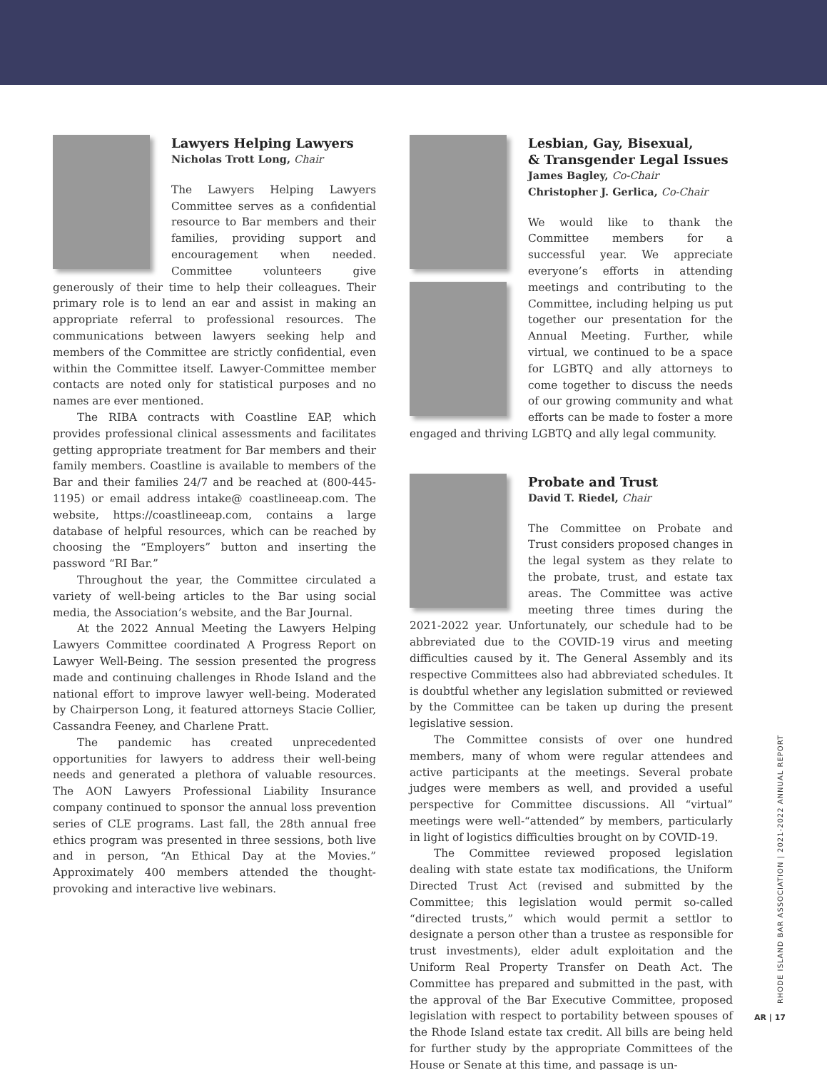Lawyers Helping Lawyers
Nicholas Trott Long, Chair
The Lawyers Helping Lawyers Committee serves as a confidential resource to Bar members and their families, providing support and encouragement when needed. Committee volunteers give generously of their time to help their colleagues. Their primary role is to lend an ear and assist in making an appropriate referral to professional resources. The communications between lawyers seeking help and members of the Committee are strictly confidential, even within the Committee itself. Lawyer-Committee member contacts are noted only for statistical purposes and no names are ever mentioned.
The RIBA contracts with Coastline EAP, which provides professional clinical assessments and facilitates getting appropriate treatment for Bar members and their family members. Coastline is available to members of the Bar and their families 24/7 and be reached at (800-445-1195) or email address intake@ coastlineeap.com. The website, https://coastlineeap.com, contains a large database of helpful resources, which can be reached by choosing the “Employers” button and inserting the password “RI Bar.”
Throughout the year, the Committee circulated a variety of well-being articles to the Bar using social media, the Association’s website, and the Bar Journal.
At the 2022 Annual Meeting the Lawyers Helping Lawyers Committee coordinated A Progress Report on Lawyer Well-Being. The session presented the progress made and continuing challenges in Rhode Island and the national effort to improve lawyer well-being. Moderated by Chairperson Long, it featured attorneys Stacie Collier, Cassandra Feeney, and Charlene Pratt.
The pandemic has created unprecedented opportunities for lawyers to address their well-being needs and generated a plethora of valuable resources. The AON Lawyers Professional Liability Insurance company continued to sponsor the annual loss prevention series of CLE programs. Last fall, the 28th annual free ethics program was presented in three sessions, both live and in person, “An Ethical Day at the Movies.” Approximately 400 members attended the thought-provoking and interactive live webinars.
Lesbian, Gay, Bisexual,
& Transgender Legal Issues
James Bagley, Co-Chair
Christopher J. Gerlica, Co-Chair
We would like to thank the Committee members for a successful year. We appreciate everyone’s efforts in attending meetings and contributing to the Committee, including helping us put together our presentation for the Annual Meeting. Further, while virtual, we continued to be a space for LGBTQ and ally attorneys to come together to discuss the needs of our growing community and what efforts can be made to foster a more engaged and thriving LGBTQ and ally legal community.
Probate and Trust
David T. Riedel, Chair
The Committee on Probate and Trust considers proposed changes in the legal system as they relate to the probate, trust, and estate tax areas. The Committee was active meeting three times during the 2021-2022 year. Unfortunately, our schedule had to be abbreviated due to the COVID-19 virus and meeting difficulties caused by it. The General Assembly and its respective Committees also had abbreviated schedules. It is doubtful whether any legislation submitted or reviewed by the Committee can be taken up during the present legislative session.
The Committee consists of over one hundred members, many of whom were regular attendees and active participants at the meetings. Several probate judges were members as well, and provided a useful perspective for Committee discussions. All “virtual” meetings were well-“attended” by members, particularly in light of logistics difficulties brought on by COVID-19.
The Committee reviewed proposed legislation dealing with state estate tax modifications, the Uniform Directed Trust Act (revised and submitted by the Committee; this legislation would permit so-called “directed trusts,” which would permit a settlor to designate a person other than a trustee as responsible for trust investments), elder adult exploitation and the Uniform Real Property Transfer on Death Act. The Committee has prepared and submitted in the past, with the approval of the Bar Executive Committee, proposed legislation with respect to portability between spouses of the Rhode Island estate tax credit. All bills are being held for further study by the appropriate Committees of the House or Senate at this time, and passage is un-
RHODE ISLAND BAR ASSOCIATION | 2021-2022 ANNUAL REPORT
AR | 17